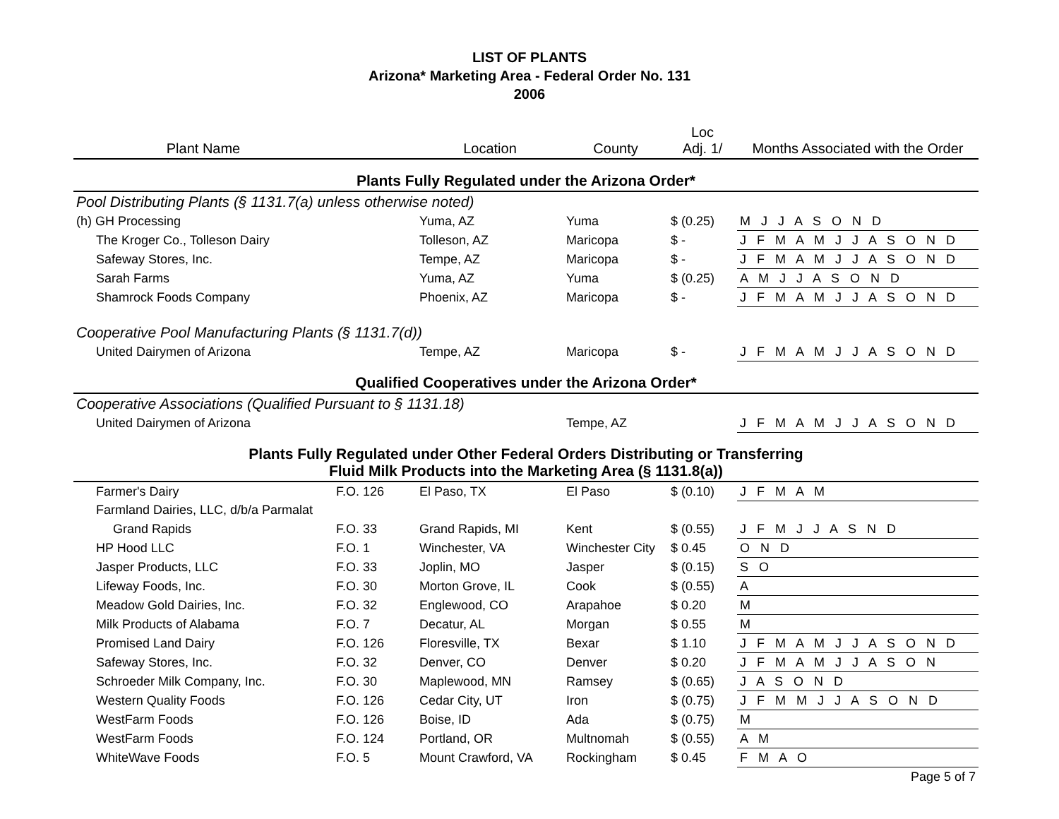LIST OF PLANTS
Arizona* Marketing Area - Federal Order No. 131
2006
| Plant Name | | Location | County | Loc Adj. 1/ | Months Associated with the Order |
| --- | --- | --- | --- | --- | --- |
| Plants Fully Regulated under the Arizona Order* | | | | | |
| Pool Distributing Plants (§ 1131.7(a) unless otherwise noted) | | | | | |
| (h) GH Processing | | Yuma, AZ | Yuma | $ (0.25) | M J J A S O N D |
| The Kroger Co., Tolleson Dairy | | Tolleson, AZ | Maricopa | $ - | J F M A M J J A S O N D |
| Safeway Stores, Inc. | | Tempe, AZ | Maricopa | $ - | J F M A M J J A S O N D |
| Sarah Farms | | Yuma, AZ | Yuma | $ (0.25) | A M J J A S O N D |
| Shamrock Foods Company | | Phoenix, AZ | Maricopa | $ - | J F M A M J J A S O N D |
| Cooperative Pool Manufacturing Plants (§ 1131.7(d)) | | | | | |
| United Dairymen of Arizona | | Tempe, AZ | Maricopa | $ - | J F M A M J J A S O N D |
| Qualified Cooperatives under the Arizona Order* | | | | | |
| Cooperative Associations (Qualified Pursuant to § 1131.18) | | | | | |
| United Dairymen of Arizona | | | Tempe, AZ | | J F M A M J J A S O N D |
| Plants Fully Regulated under Other Federal Orders Distributing or Transferring Fluid Milk Products into the Marketing Area (§ 1131.8(a)) | | | | | |
| Farmer's Dairy | F.O. 126 | El Paso, TX | El Paso | $ (0.10) | J F M A M |
| Farmland Dairies, LLC, d/b/a Parmalat | | | | | |
| Grand Rapids | F.O. 33 | Grand Rapids, MI | Kent | $ (0.55) | J F M J J A S N D |
| HP Hood LLC | F.O. 1 | Winchester, VA | Winchester City | $ 0.45 | O N D |
| Jasper Products, LLC | F.O. 33 | Joplin, MO | Jasper | $ (0.15) | S O |
| Lifeway Foods, Inc. | F.O. 30 | Morton Grove, IL | Cook | $ (0.55) | A |
| Meadow Gold Dairies, Inc. | F.O. 32 | Englewood, CO | Arapahoe | $ 0.20 | M |
| Milk Products of Alabama | F.O. 7 | Decatur, AL | Morgan | $ 0.55 | M |
| Promised Land Dairy | F.O. 126 | Floresville, TX | Bexar | $ 1.10 | J F M A M J J A S O N D |
| Safeway Stores, Inc. | F.O. 32 | Denver, CO | Denver | $ 0.20 | J F M A M J J A S O N |
| Schroeder Milk Company, Inc. | F.O. 30 | Maplewood, MN | Ramsey | $ (0.65) | J A S O N D |
| Western Quality Foods | F.O. 126 | Cedar City, UT | Iron | $ (0.75) | J F M M J J A S O N D |
| WestFarm Foods | F.O. 126 | Boise, ID | Ada | $ (0.75) | M |
| WestFarm Foods | F.O. 124 | Portland, OR | Multnomah | $ (0.55) | A M |
| WhiteWave Foods | F.O. 5 | Mount Crawford, VA | Rockingham | $ 0.45 | F M A O |
| Page 5 of 7 | | | | | |